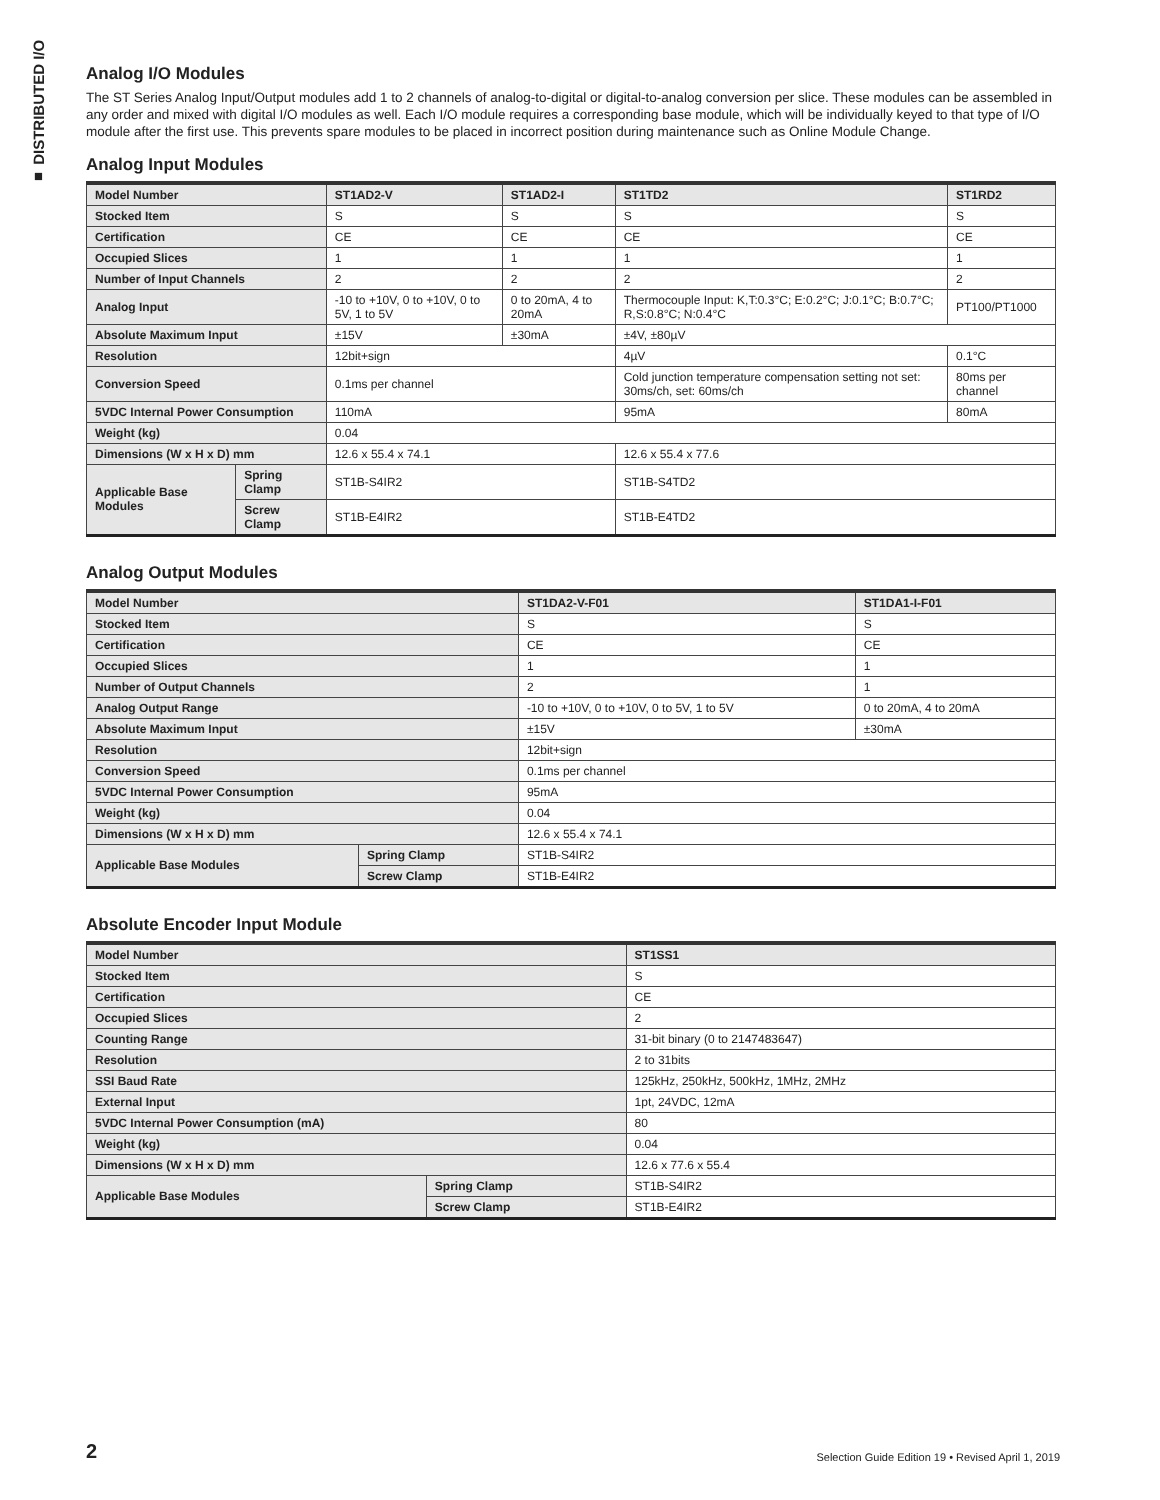■ DISTRIBUTED I/O
Analog I/O Modules
The ST Series Analog Input/Output modules add 1 to 2 channels of analog-to-digital or digital-to-analog conversion per slice. These modules can be assembled in any order and mixed with digital I/O modules as well. Each I/O module requires a corresponding base module, which will be individually keyed to that type of I/O module after the first use. This prevents spare modules to be placed in incorrect position during maintenance such as Online Module Change.
Analog Input Modules
| Model Number | | ST1AD2-V | ST1AD2-I | ST1TD2 | ST1RD2 |
| --- | --- | --- | --- | --- | --- |
| Stocked Item | | S | S | S | S |
| Certification | | CE | CE | CE | CE |
| Occupied Slices | | 1 | 1 | 1 | 1 |
| Number of Input Channels | | 2 | 2 | 2 | 2 |
| Analog Input | | -10 to +10V, 0 to +10V, 0 to 5V, 1 to 5V | 0 to 20mA, 4 to 20mA | Thermocouple Input: K,T:0.3°C; E:0.2°C; J:0.1°C; B:0.7°C; R,S:0.8°C; N:0.4°C | PT100/PT1000 |
| Absolute Maximum Input | | ±15V | ±30mA | ±4V, ±80µV | |
| Resolution | | 12bit+sign | | 4µV | 0.1°C |
| Conversion Speed | | 0.1ms per channel | | Cold junction temperature compensation setting not set: 30ms/ch, set: 60ms/ch | 80ms per channel |
| 5VDC Internal Power Consumption | | 110mA | | 95mA | 80mA |
| Weight (kg) | | 0.04 | | | |
| Dimensions (W x H x D) mm | | 12.6 x 55.4 x 74.1 | | 12.6 x 55.4 x 77.6 | |
| Applicable Base Modules | Spring Clamp | ST1B-S4IR2 | | ST1B-S4TD2 | |
| | Screw Clamp | ST1B-E4IR2 | | ST1B-E4TD2 | |
Analog Output Modules
| Model Number | | ST1DA2-V-F01 | ST1DA1-I-F01 |
| --- | --- | --- | --- |
| Stocked Item | | S | S |
| Certification | | CE | CE |
| Occupied Slices | | 1 | 1 |
| Number of Output Channels | | 2 | 1 |
| Analog Output Range | | -10 to +10V, 0 to +10V, 0 to 5V, 1 to 5V | 0 to 20mA, 4 to 20mA |
| Absolute Maximum Input | | ±15V | ±30mA |
| Resolution | | 12bit+sign | |
| Conversion Speed | | 0.1ms per channel | |
| 5VDC Internal Power Consumption | | 95mA | |
| Weight (kg) | | 0.04 | |
| Dimensions (W x H x D) mm | | 12.6 x 55.4 x 74.1 | |
| Applicable Base Modules | Spring Clamp | ST1B-S4IR2 | |
| | Screw Clamp | ST1B-E4IR2 | |
Absolute Encoder Input Module
| Model Number | | ST1SS1 |
| --- | --- | --- |
| Stocked Item | | S |
| Certification | | CE |
| Occupied Slices | | 2 |
| Counting Range | | 31-bit binary (0 to 2147483647) |
| Resolution | | 2 to 31bits |
| SSI Baud Rate | | 125kHz, 250kHz, 500kHz, 1MHz, 2MHz |
| External Input | | 1pt, 24VDC, 12mA |
| 5VDC Internal Power Consumption (mA) | | 80 |
| Weight (kg) | | 0.04 |
| Dimensions (W x H x D) mm | | 12.6 x 77.6 x 55.4 |
| Applicable Base Modules | Spring Clamp | ST1B-S4IR2 |
| | Screw Clamp | ST1B-E4IR2 |
2 Selection Guide Edition 19 • Revised April 1, 2019